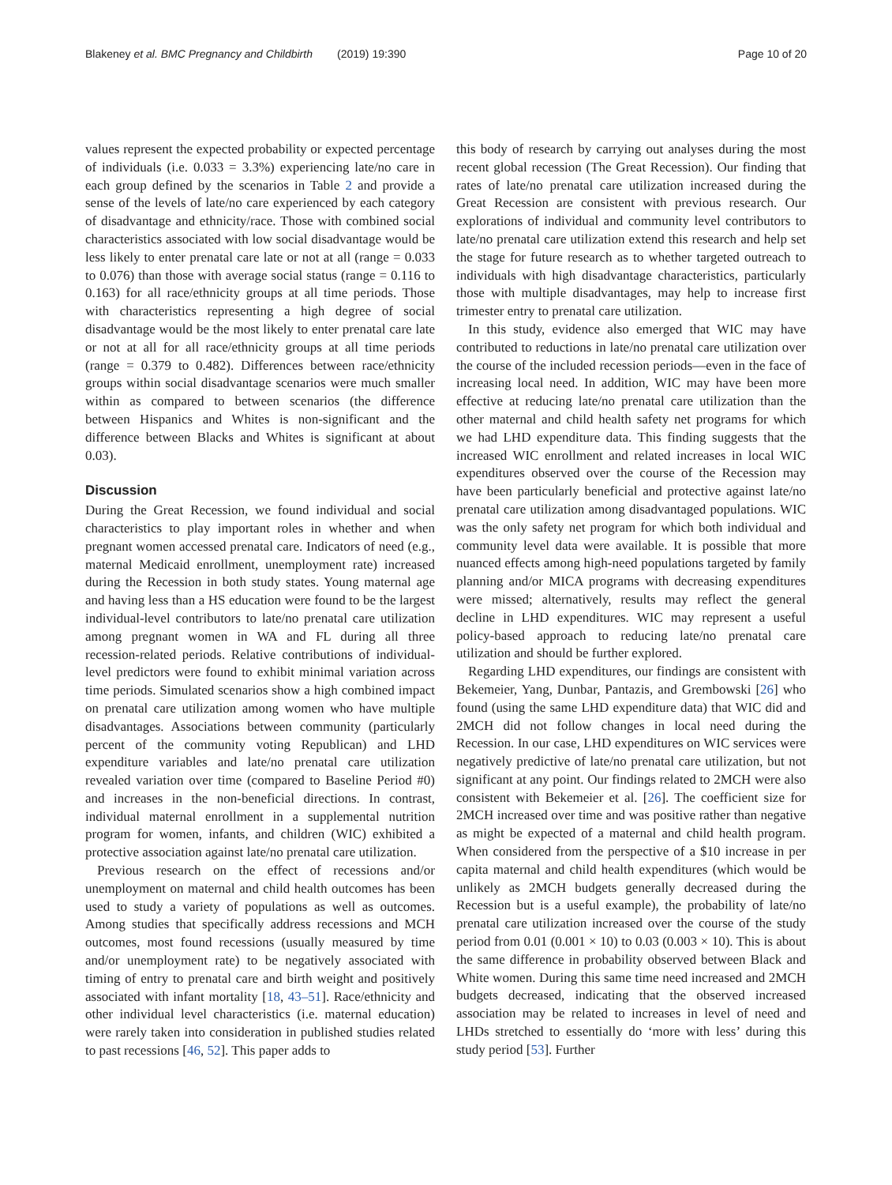Blakeney et al. BMC Pregnancy and Childbirth (2019) 19:390 Page 10 of 20
values represent the expected probability or expected percentage of individuals (i.e. 0.033 = 3.3%) experiencing late/no care in each group defined by the scenarios in Table 2 and provide a sense of the levels of late/no care experienced by each category of disadvantage and ethnicity/race. Those with combined social characteristics associated with low social disadvantage would be less likely to enter prenatal care late or not at all (range = 0.033 to 0.076) than those with average social status (range = 0.116 to 0.163) for all race/ethnicity groups at all time periods. Those with characteristics representing a high degree of social disadvantage would be the most likely to enter prenatal care late or not at all for all race/ethnicity groups at all time periods (range = 0.379 to 0.482). Differences between race/ethnicity groups within social disadvantage scenarios were much smaller within as compared to between scenarios (the difference between Hispanics and Whites is non-significant and the difference between Blacks and Whites is significant at about 0.03).
Discussion
During the Great Recession, we found individual and social characteristics to play important roles in whether and when pregnant women accessed prenatal care. Indicators of need (e.g., maternal Medicaid enrollment, unemployment rate) increased during the Recession in both study states. Young maternal age and having less than a HS education were found to be the largest individual-level contributors to late/no prenatal care utilization among pregnant women in WA and FL during all three recession-related periods. Relative contributions of individual-level predictors were found to exhibit minimal variation across time periods. Simulated scenarios show a high combined impact on prenatal care utilization among women who have multiple disadvantages. Associations between community (particularly percent of the community voting Republican) and LHD expenditure variables and late/no prenatal care utilization revealed variation over time (compared to Baseline Period #0) and increases in the non-beneficial directions. In contrast, individual maternal enrollment in a supplemental nutrition program for women, infants, and children (WIC) exhibited a protective association against late/no prenatal care utilization.
Previous research on the effect of recessions and/or unemployment on maternal and child health outcomes has been used to study a variety of populations as well as outcomes. Among studies that specifically address recessions and MCH outcomes, most found recessions (usually measured by time and/or unemployment rate) to be negatively associated with timing of entry to prenatal care and birth weight and positively associated with infant mortality [18, 43–51]. Race/ethnicity and other individual level characteristics (i.e. maternal education) were rarely taken into consideration in published studies related to past recessions [46, 52]. This paper adds to
this body of research by carrying out analyses during the most recent global recession (The Great Recession). Our finding that rates of late/no prenatal care utilization increased during the Great Recession are consistent with previous research. Our explorations of individual and community level contributors to late/no prenatal care utilization extend this research and help set the stage for future research as to whether targeted outreach to individuals with high disadvantage characteristics, particularly those with multiple disadvantages, may help to increase first trimester entry to prenatal care utilization.
In this study, evidence also emerged that WIC may have contributed to reductions in late/no prenatal care utilization over the course of the included recession periods—even in the face of increasing local need. In addition, WIC may have been more effective at reducing late/no prenatal care utilization than the other maternal and child health safety net programs for which we had LHD expenditure data. This finding suggests that the increased WIC enrollment and related increases in local WIC expenditures observed over the course of the Recession may have been particularly beneficial and protective against late/no prenatal care utilization among disadvantaged populations. WIC was the only safety net program for which both individual and community level data were available. It is possible that more nuanced effects among high-need populations targeted by family planning and/or MICA programs with decreasing expenditures were missed; alternatively, results may reflect the general decline in LHD expenditures. WIC may represent a useful policy-based approach to reducing late/no prenatal care utilization and should be further explored.
Regarding LHD expenditures, our findings are consistent with Bekemeier, Yang, Dunbar, Pantazis, and Grembowski [26] who found (using the same LHD expenditure data) that WIC did and 2MCH did not follow changes in local need during the Recession. In our case, LHD expenditures on WIC services were negatively predictive of late/no prenatal care utilization, but not significant at any point. Our findings related to 2MCH were also consistent with Bekemeier et al. [26]. The coefficient size for 2MCH increased over time and was positive rather than negative as might be expected of a maternal and child health program. When considered from the perspective of a $10 increase in per capita maternal and child health expenditures (which would be unlikely as 2MCH budgets generally decreased during the Recession but is a useful example), the probability of late/no prenatal care utilization increased over the course of the study period from 0.01 (0.001 × 10) to 0.03 (0.003 × 10). This is about the same difference in probability observed between Black and White women. During this same time need increased and 2MCH budgets decreased, indicating that the observed increased association may be related to increases in level of need and LHDs stretched to essentially do ‘more with less’ during this study period [53]. Further